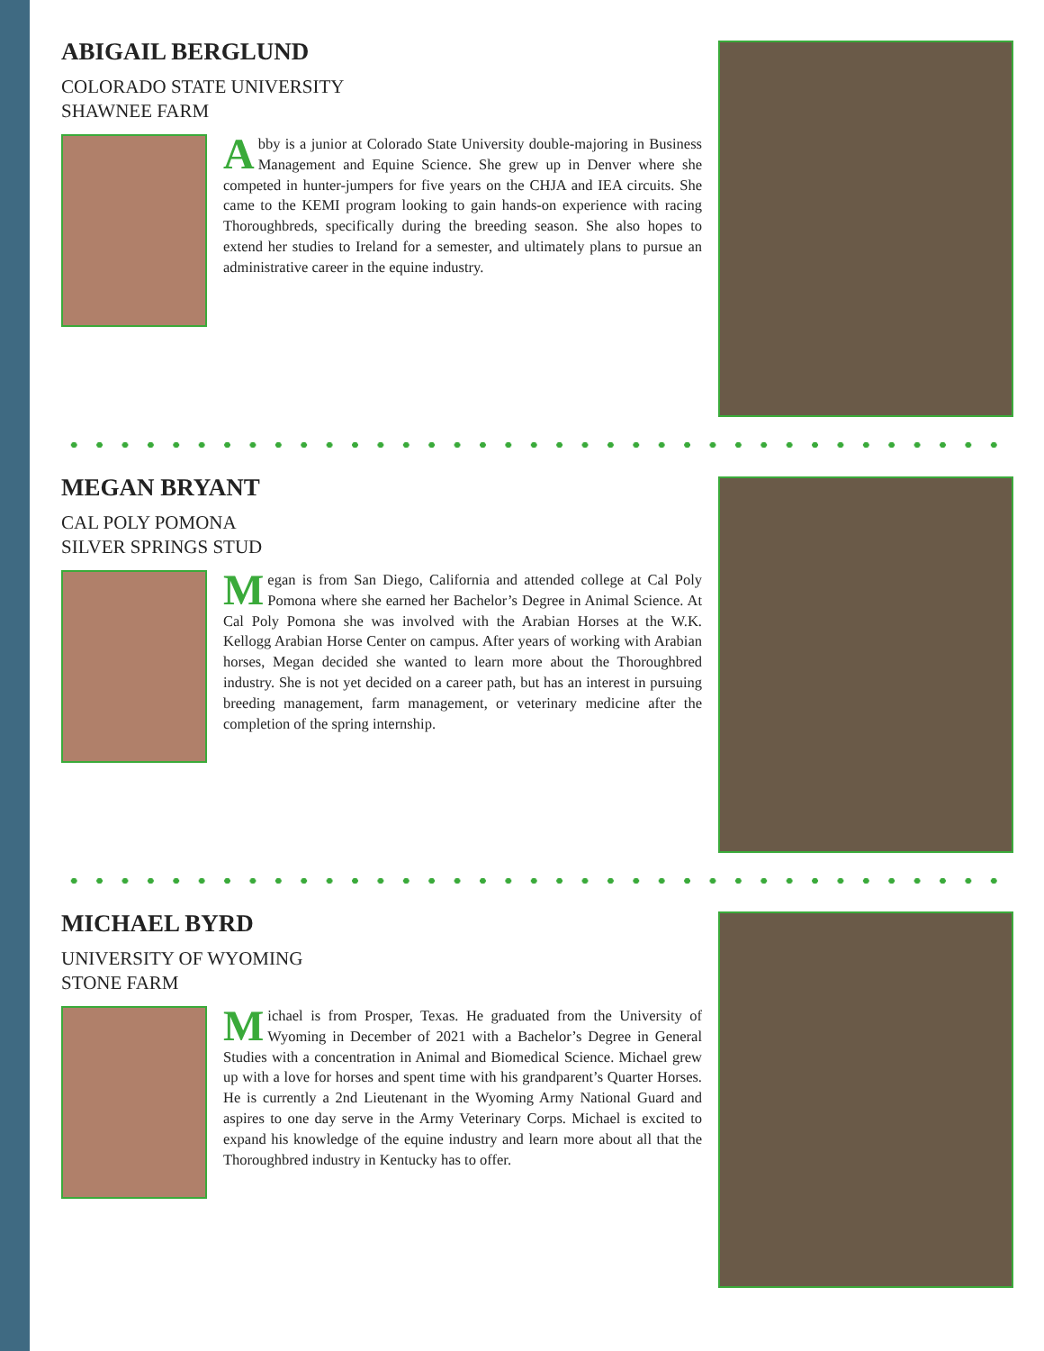ABIGAIL BERGLUND
COLORADO STATE UNIVERSITY
SHAWNEE FARM
Abby is a junior at Colorado State University double-majoring in Business Management and Equine Science. She grew up in Denver where she competed in hunter-jumpers for five years on the CHJA and IEA circuits. She came to the KEMI program looking to gain hands-on experience with racing Thoroughbreds, specifically during the breeding season. She also hopes to extend her studies to Ireland for a semester, and ultimately plans to pursue an administrative career in the equine industry.
MEGAN BRYANT
CAL POLY POMONA
SILVER SPRINGS STUD
Megan is from San Diego, California and attended college at Cal Poly Pomona where she earned her Bachelor’s Degree in Animal Science. At Cal Poly Pomona she was involved with the Arabian Horses at the W.K. Kellogg Arabian Horse Center on campus. After years of working with Arabian horses, Megan decided she wanted to learn more about the Thoroughbred industry. She is not yet decided on a career path, but has an interest in pursuing breeding management, farm management, or veterinary medicine after the completion of the spring internship.
MICHAEL BYRD
UNIVERSITY OF WYOMING
STONE FARM
Michael is from Prosper, Texas. He graduated from the University of Wyoming in December of 2021 with a Bachelor’s Degree in General Studies with a concentration in Animal and Biomedical Science. Michael grew up with a love for horses and spent time with his grandparent’s Quarter Horses. He is currently a 2nd Lieutenant in the Wyoming Army National Guard and aspires to one day serve in the Army Veterinary Corps. Michael is excited to expand his knowledge of the equine industry and learn more about all that the Thoroughbred industry in Kentucky has to offer.